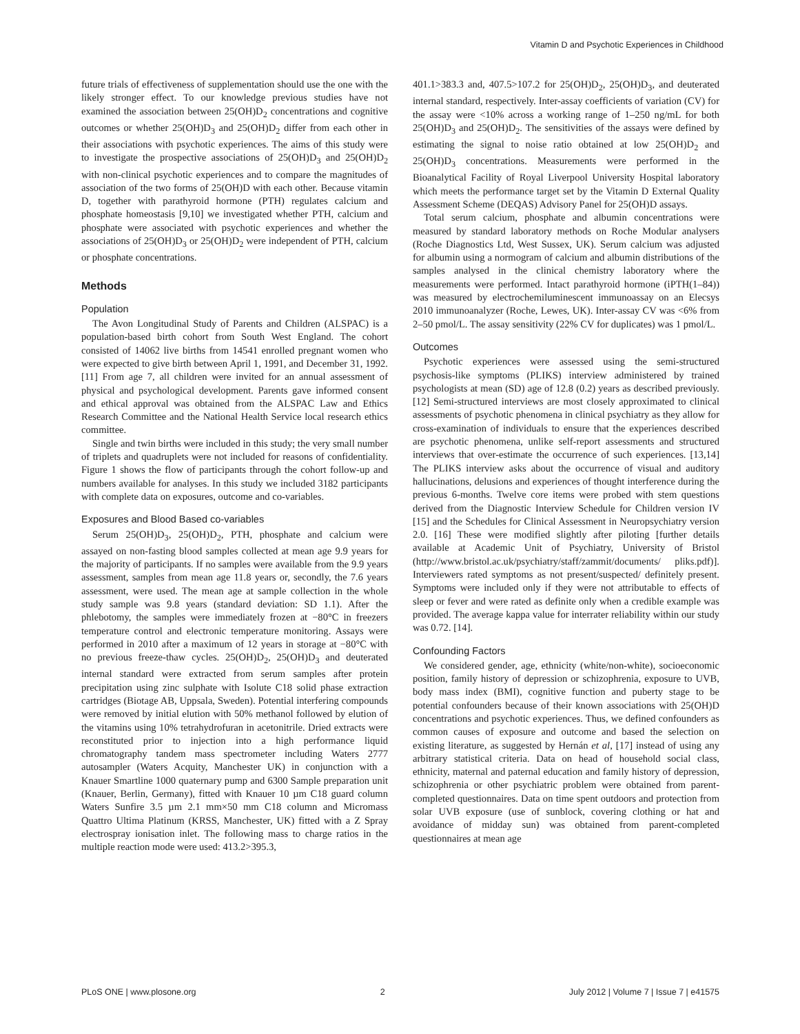Vitamin D and Psychotic Experiences in Childhood
future trials of effectiveness of supplementation should use the one with the likely stronger effect. To our knowledge previous studies have not examined the association between 25(OH)D<sub>2</sub> concentrations and cognitive outcomes or whether 25(OH)D<sub>3</sub> and 25(OH)D<sub>2</sub> differ from each other in their associations with psychotic experiences. The aims of this study were to investigate the prospective associations of 25(OH)D<sub>3</sub> and 25(OH)D<sub>2</sub> with non-clinical psychotic experiences and to compare the magnitudes of association of the two forms of 25(OH)D with each other. Because vitamin D, together with parathyroid hormone (PTH) regulates calcium and phosphate homeostasis [9,10] we investigated whether PTH, calcium and phosphate were associated with psychotic experiences and whether the associations of 25(OH)D<sub>3</sub> or 25(OH)D<sub>2</sub> were independent of PTH, calcium or phosphate concentrations.
Methods
Population
The Avon Longitudinal Study of Parents and Children (ALSPAC) is a population-based birth cohort from South West England. The cohort consisted of 14062 live births from 14541 enrolled pregnant women who were expected to give birth between April 1, 1991, and December 31, 1992. [11] From age 7, all children were invited for an annual assessment of physical and psychological development. Parents gave informed consent and ethical approval was obtained from the ALSPAC Law and Ethics Research Committee and the National Health Service local research ethics committee.
Single and twin births were included in this study; the very small number of triplets and quadruplets were not included for reasons of confidentiality. Figure 1 shows the flow of participants through the cohort follow-up and numbers available for analyses. In this study we included 3182 participants with complete data on exposures, outcome and co-variables.
Exposures and Blood Based co-variables
Serum 25(OH)D<sub>3</sub>, 25(OH)D<sub>2</sub>, PTH, phosphate and calcium were assayed on non-fasting blood samples collected at mean age 9.9 years for the majority of participants. If no samples were available from the 9.9 years assessment, samples from mean age 11.8 years or, secondly, the 7.6 years assessment, were used. The mean age at sample collection in the whole study sample was 9.8 years (standard deviation: SD 1.1). After the phlebotomy, the samples were immediately frozen at −80°C in freezers temperature control and electronic temperature monitoring. Assays were performed in 2010 after a maximum of 12 years in storage at −80°C with no previous freeze-thaw cycles. 25(OH)D<sub>2</sub>, 25(OH)D<sub>3</sub> and deuterated internal standard were extracted from serum samples after protein precipitation using zinc sulphate with Isolute C18 solid phase extraction cartridges (Biotage AB, Uppsala, Sweden). Potential interfering compounds were removed by initial elution with 50% methanol followed by elution of the vitamins using 10% tetrahydrofuran in acetonitrile. Dried extracts were reconstituted prior to injection into a high performance liquid chromatography tandem mass spectrometer including Waters 2777 autosampler (Waters Acquity, Manchester UK) in conjunction with a Knauer Smartline 1000 quaternary pump and 6300 Sample preparation unit (Knauer, Berlin, Germany), fitted with Knauer 10 µm C18 guard column Waters Sunfire 3.5 µm 2.1 mm×50 mm C18 column and Micromass Quattro Ultima Platinum (KRSS, Manchester, UK) fitted with a Z Spray electrospray ionisation inlet. The following mass to charge ratios in the multiple reaction mode were used: 413.2>395.3,
401.1>383.3 and, 407.5>107.2 for 25(OH)D<sub>2</sub>, 25(OH)D<sub>3</sub>, and deuterated internal standard, respectively. Inter-assay coefficients of variation (CV) for the assay were <10% across a working range of 1–250 ng/mL for both 25(OH)D<sub>3</sub> and 25(OH)D<sub>2</sub>. The sensitivities of the assays were defined by estimating the signal to noise ratio obtained at low 25(OH)D<sub>2</sub> and 25(OH)D<sub>3</sub> concentrations. Measurements were performed in the Bioanalytical Facility of Royal Liverpool University Hospital laboratory which meets the performance target set by the Vitamin D External Quality Assessment Scheme (DEQAS) Advisory Panel for 25(OH)D assays.
Total serum calcium, phosphate and albumin concentrations were measured by standard laboratory methods on Roche Modular analysers (Roche Diagnostics Ltd, West Sussex, UK). Serum calcium was adjusted for albumin using a normogram of calcium and albumin distributions of the samples analysed in the clinical chemistry laboratory where the measurements were performed. Intact parathyroid hormone (iPTH(1–84)) was measured by electrochemiluminescent immunoassay on an Elecsys 2010 immunoanalyzer (Roche, Lewes, UK). Inter-assay CV was <6% from 2–50 pmol/L. The assay sensitivity (22% CV for duplicates) was 1 pmol/L.
Outcomes
Psychotic experiences were assessed using the semi-structured psychosis-like symptoms (PLIKS) interview administered by trained psychologists at mean (SD) age of 12.8 (0.2) years as described previously. [12] Semi-structured interviews are most closely approximated to clinical assessments of psychotic phenomena in clinical psychiatry as they allow for cross-examination of individuals to ensure that the experiences described are psychotic phenomena, unlike self-report assessments and structured interviews that over-estimate the occurrence of such experiences. [13,14] The PLIKS interview asks about the occurrence of visual and auditory hallucinations, delusions and experiences of thought interference during the previous 6-months. Twelve core items were probed with stem questions derived from the Diagnostic Interview Schedule for Children version IV [15] and the Schedules for Clinical Assessment in Neuropsychiatry version 2.0. [16] These were modified slightly after piloting [further details available at Academic Unit of Psychiatry, University of Bristol (http://www.bristol.ac.uk/psychiatry/staff/zammit/documents/ pliks.pdf)]. Interviewers rated symptoms as not present/suspected/ definitely present. Symptoms were included only if they were not attributable to effects of sleep or fever and were rated as definite only when a credible example was provided. The average kappa value for interrater reliability within our study was 0.72. [14].
Confounding Factors
We considered gender, age, ethnicity (white/non-white), socioeconomic position, family history of depression or schizophrenia, exposure to UVB, body mass index (BMI), cognitive function and puberty stage to be potential confounders because of their known associations with 25(OH)D concentrations and psychotic experiences. Thus, we defined confounders as common causes of exposure and outcome and based the selection on existing literature, as suggested by Hernán et al, [17] instead of using any arbitrary statistical criteria. Data on head of household social class, ethnicity, maternal and paternal education and family history of depression, schizophrenia or other psychiatric problem were obtained from parent-completed questionnaires. Data on time spent outdoors and protection from solar UVB exposure (use of sunblock, covering clothing or hat and avoidance of midday sun) was obtained from parent-completed questionnaires at mean age
PLoS ONE | www.plosone.org 2 July 2012 | Volume 7 | Issue 7 | e41575